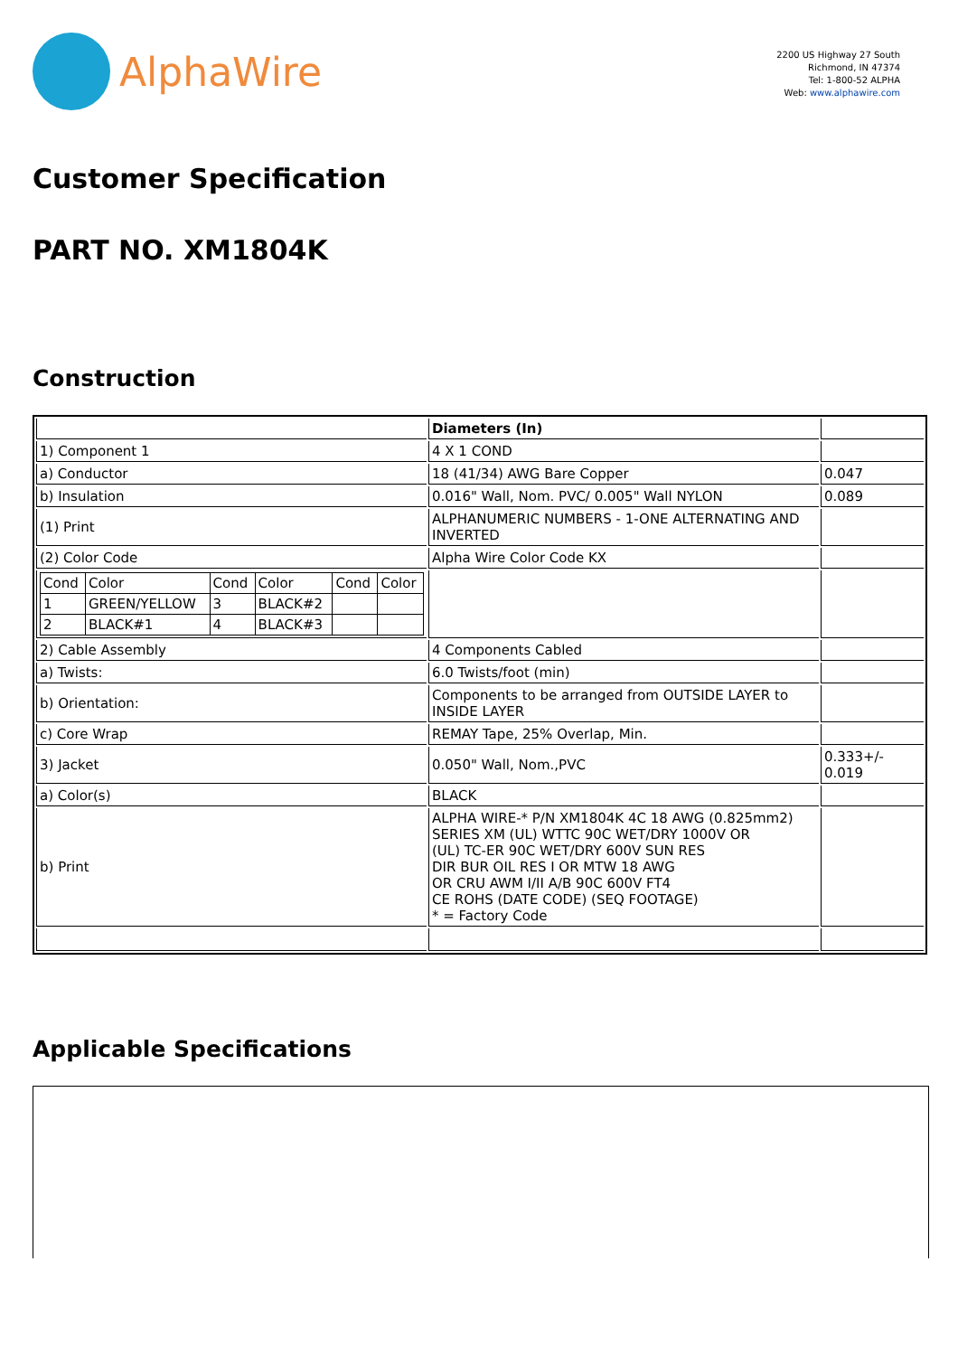AlphaWire
2200 US Highway 27 South
Richmond, IN 47374
Tel: 1-800-52 ALPHA
Web: www.alphawire.com
Customer Specification
PART NO. XM1804K
Construction
| | Diameters (In) | |
| 1) Component 1 | 4 X 1 COND | |
| a) Conductor | 18 (41/34) AWG Bare Copper | 0.047 |
| b) Insulation | 0.016" Wall, Nom. PVC/ 0.005" Wall NYLON | 0.089 |
| (1) Print | ALPHANUMERIC NUMBERS - 1-ONE ALTERNATING AND INVERTED | |
| (2) Color Code | Alpha Wire Color Code KX | |
| / Cond / Color / Cond / Color / Cond / Color / / 1 / GREEN/YELLOW / 3 / BLACK#2 / / / / 2 / BLACK#1 / 4 / BLACK#3 / / / | | |
| 2) Cable Assembly | 4 Components Cabled | |
| a) Twists: | 6.0 Twists/foot (min) | |
| b) Orientation: | Components to be arranged from OUTSIDE LAYER to INSIDE LAYER | |
| c) Core Wrap | REMAY Tape, 25% Overlap, Min. | |
| 3) Jacket | 0.050" Wall, Nom.,PVC | 0.333+/- 0.019 |
| a) Color(s) | BLACK | |
| b) Print | ALPHA WIRE-* P/N XM1804K 4C 18 AWG (0.825mm2) SERIES XM (UL) WTTC 90C WET/DRY 1000V OR (UL) TC-ER 90C WET/DRY 600V SUN RES DIR BUR OIL RES I OR MTW 18 AWG OR CRU AWM I/II A/B 90C 600V FT4 CE ROHS (DATE CODE) (SEQ FOOTAGE) * = Factory Code | |
Applicable Specifications